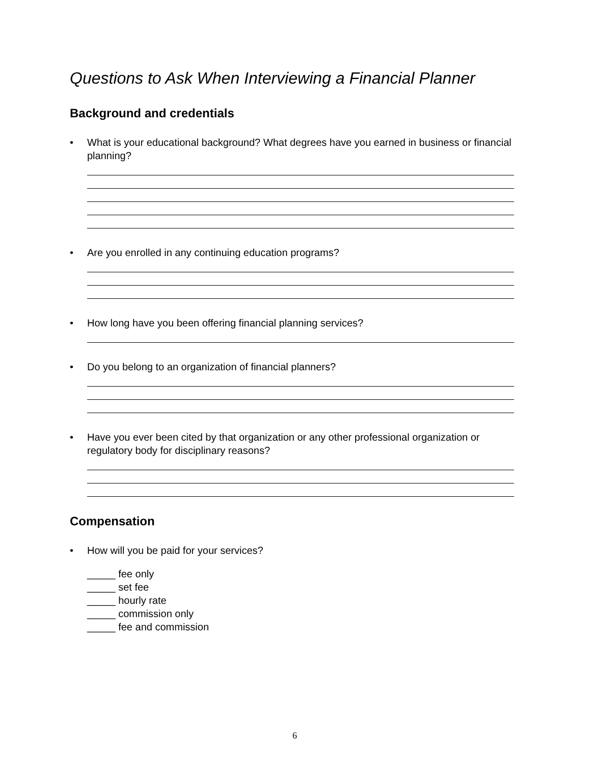Questions to Ask When Interviewing a Financial Planner
Background and credentials
• What is your educational background? What degrees have you earned in business or financial planning?
• Are you enrolled in any continuing education programs?
• How long have you been offering financial planning services?
• Do you belong to an organization of financial planners?
• Have you ever been cited by that organization or any other professional organization or regulatory body for disciplinary reasons?
Compensation
• How will you be paid for your services?
_____ fee only
_____ set fee
_____ hourly rate
_____ commission only
_____ fee and commission
6